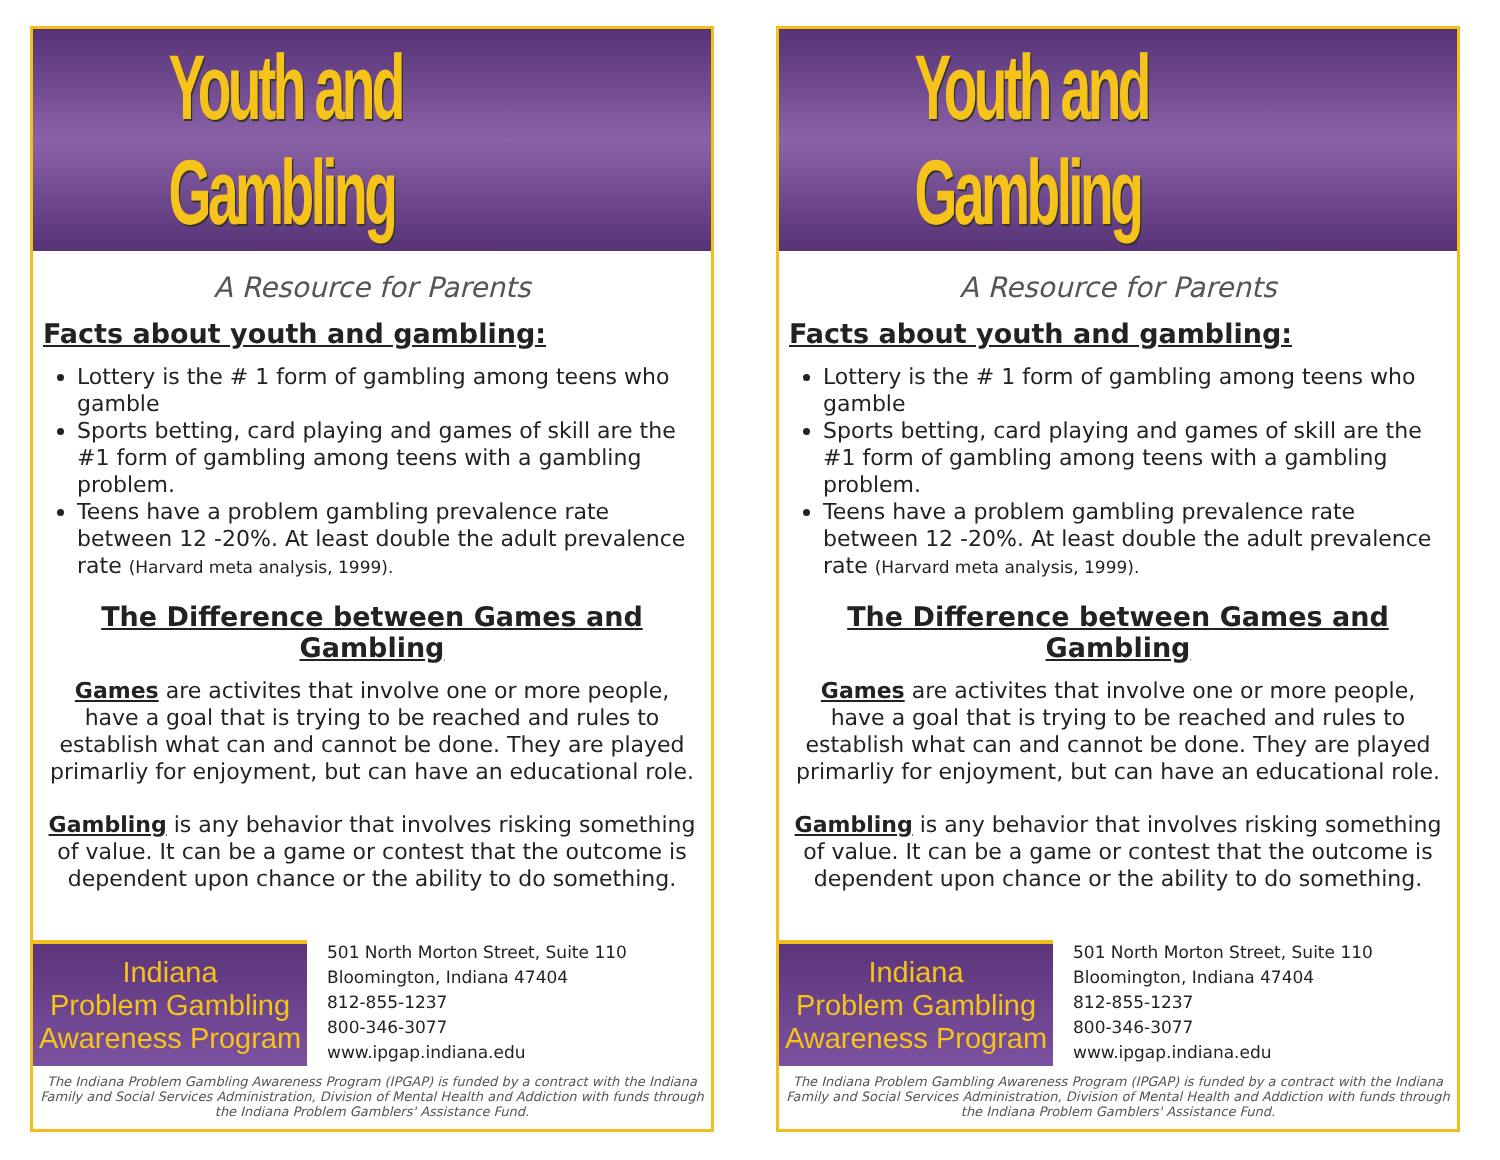Youth and Gambling
A Resource for Parents
Facts about youth and gambling:
Lottery is the # 1 form of gambling among teens who gamble
Sports betting, card playing and games of skill are the #1 form of gambling among teens with a gambling problem.
Teens have a problem gambling prevalence rate between 12 -20%. At least double the adult prevalence rate (Harvard meta analysis, 1999).
The Difference between Games and Gambling
Games are activites that involve one or more people, have a goal that is trying to be reached and rules to establish what can and cannot be done. They are played primarliy for enjoyment, but can have an educational role.
Gambling is any behavior that involves risking something of value. It can be a game or contest that the outcome is dependent upon chance or the ability to do something.
Indiana
Problem Gambling
Awareness Program
501 North Morton Street, Suite 110
Bloomington, Indiana 47404
812-855-1237
800-346-3077
www.ipgap.indiana.edu
The Indiana Problem Gambling Awareness Program (IPGAP) is funded by a contract with the Indiana Family and Social Services Administration, Division of Mental Health and Addiction with funds through the Indiana Problem Gamblers' Assistance Fund.
Youth and Gambling
A Resource for Parents
Facts about youth and gambling:
Lottery is the # 1 form of gambling among teens who gamble
Sports betting, card playing and games of skill are the #1 form of gambling among teens with a gambling problem.
Teens have a problem gambling prevalence rate between 12 -20%. At least double the adult prevalence rate (Harvard meta analysis, 1999).
The Difference between Games and Gambling
Games are activites that involve one or more people, have a goal that is trying to be reached and rules to establish what can and cannot be done. They are played primarliy for enjoyment, but can have an educational role.
Gambling is any behavior that involves risking something of value. It can be a game or contest that the outcome is dependent upon chance or the ability to do something.
Indiana
Problem Gambling
Awareness Program
501 North Morton Street, Suite 110
Bloomington, Indiana 47404
812-855-1237
800-346-3077
www.ipgap.indiana.edu
The Indiana Problem Gambling Awareness Program (IPGAP) is funded by a contract with the Indiana Family and Social Services Administration, Division of Mental Health and Addiction with funds through the Indiana Problem Gamblers' Assistance Fund.